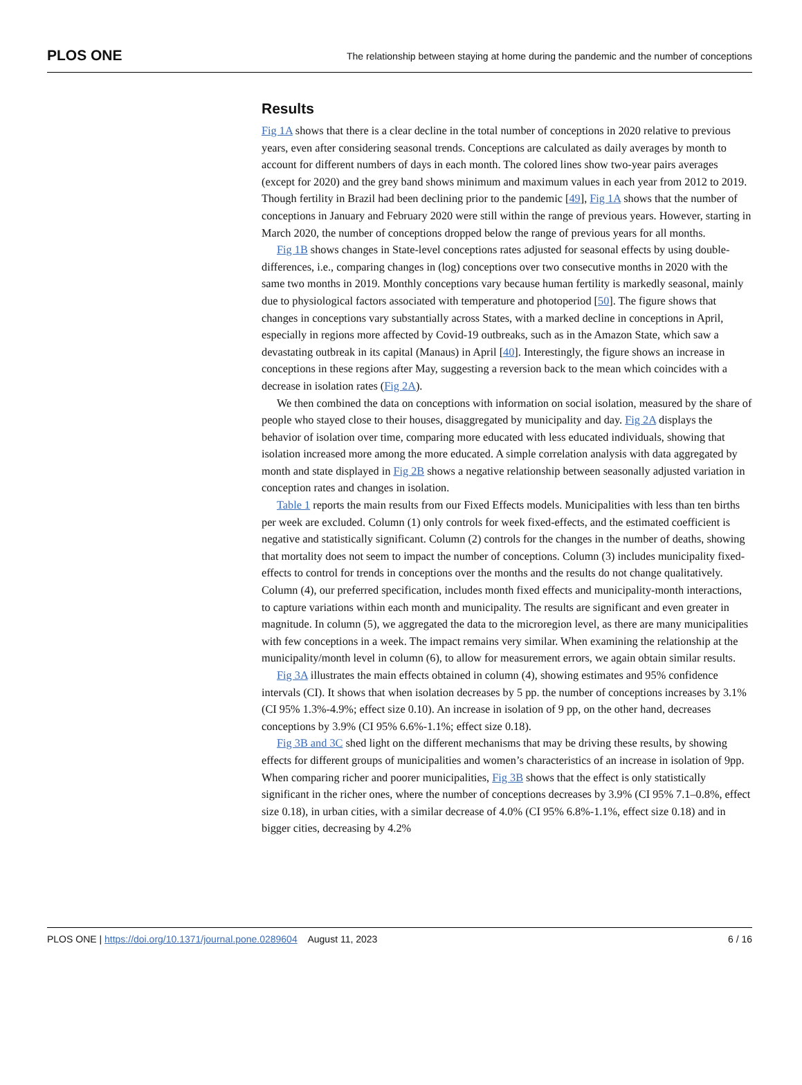PLOS ONE The relationship between staying at home during the pandemic and the number of conceptions
Results
Fig 1A shows that there is a clear decline in the total number of conceptions in 2020 relative to previous years, even after considering seasonal trends. Conceptions are calculated as daily averages by month to account for different numbers of days in each month. The colored lines show two-year pairs averages (except for 2020) and the grey band shows minimum and maximum values in each year from 2012 to 2019. Though fertility in Brazil had been declining prior to the pandemic [49], Fig 1A shows that the number of conceptions in January and February 2020 were still within the range of previous years. However, starting in March 2020, the number of conceptions dropped below the range of previous years for all months.
Fig 1B shows changes in State-level conceptions rates adjusted for seasonal effects by using double-differences, i.e., comparing changes in (log) conceptions over two consecutive months in 2020 with the same two months in 2019. Monthly conceptions vary because human fertility is markedly seasonal, mainly due to physiological factors associated with temperature and photoperiod [50]. The figure shows that changes in conceptions vary substantially across States, with a marked decline in conceptions in April, especially in regions more affected by Covid-19 outbreaks, such as in the Amazon State, which saw a devastating outbreak in its capital (Manaus) in April [40]. Interestingly, the figure shows an increase in conceptions in these regions after May, suggesting a reversion back to the mean which coincides with a decrease in isolation rates (Fig 2A).
We then combined the data on conceptions with information on social isolation, measured by the share of people who stayed close to their houses, disaggregated by municipality and day. Fig 2A displays the behavior of isolation over time, comparing more educated with less educated individuals, showing that isolation increased more among the more educated. A simple correlation analysis with data aggregated by month and state displayed in Fig 2B shows a negative relationship between seasonally adjusted variation in conception rates and changes in isolation.
Table 1 reports the main results from our Fixed Effects models. Municipalities with less than ten births per week are excluded. Column (1) only controls for week fixed-effects, and the estimated coefficient is negative and statistically significant. Column (2) controls for the changes in the number of deaths, showing that mortality does not seem to impact the number of conceptions. Column (3) includes municipality fixed-effects to control for trends in conceptions over the months and the results do not change qualitatively. Column (4), our preferred specification, includes month fixed effects and municipality-month interactions, to capture variations within each month and municipality. The results are significant and even greater in magnitude. In column (5), we aggregated the data to the microregion level, as there are many municipalities with few conceptions in a week. The impact remains very similar. When examining the relationship at the municipality/month level in column (6), to allow for measurement errors, we again obtain similar results.
Fig 3A illustrates the main effects obtained in column (4), showing estimates and 95% confidence intervals (CI). It shows that when isolation decreases by 5 pp. the number of conceptions increases by 3.1% (CI 95% 1.3%-4.9%; effect size 0.10). An increase in isolation of 9 pp, on the other hand, decreases conceptions by 3.9% (CI 95% 6.6%-1.1%; effect size 0.18).
Fig 3B and 3C shed light on the different mechanisms that may be driving these results, by showing effects for different groups of municipalities and women’s characteristics of an increase in isolation of 9pp. When comparing richer and poorer municipalities, Fig 3B shows that the effect is only statistically significant in the richer ones, where the number of conceptions decreases by 3.9% (CI 95% 7.1–0.8%, effect size 0.18), in urban cities, with a similar decrease of 4.0% (CI 95% 6.8%-1.1%, effect size 0.18) and in bigger cities, decreasing by 4.2%
PLOS ONE | https://doi.org/10.1371/journal.pone.0289604 August 11, 2023 6 / 16